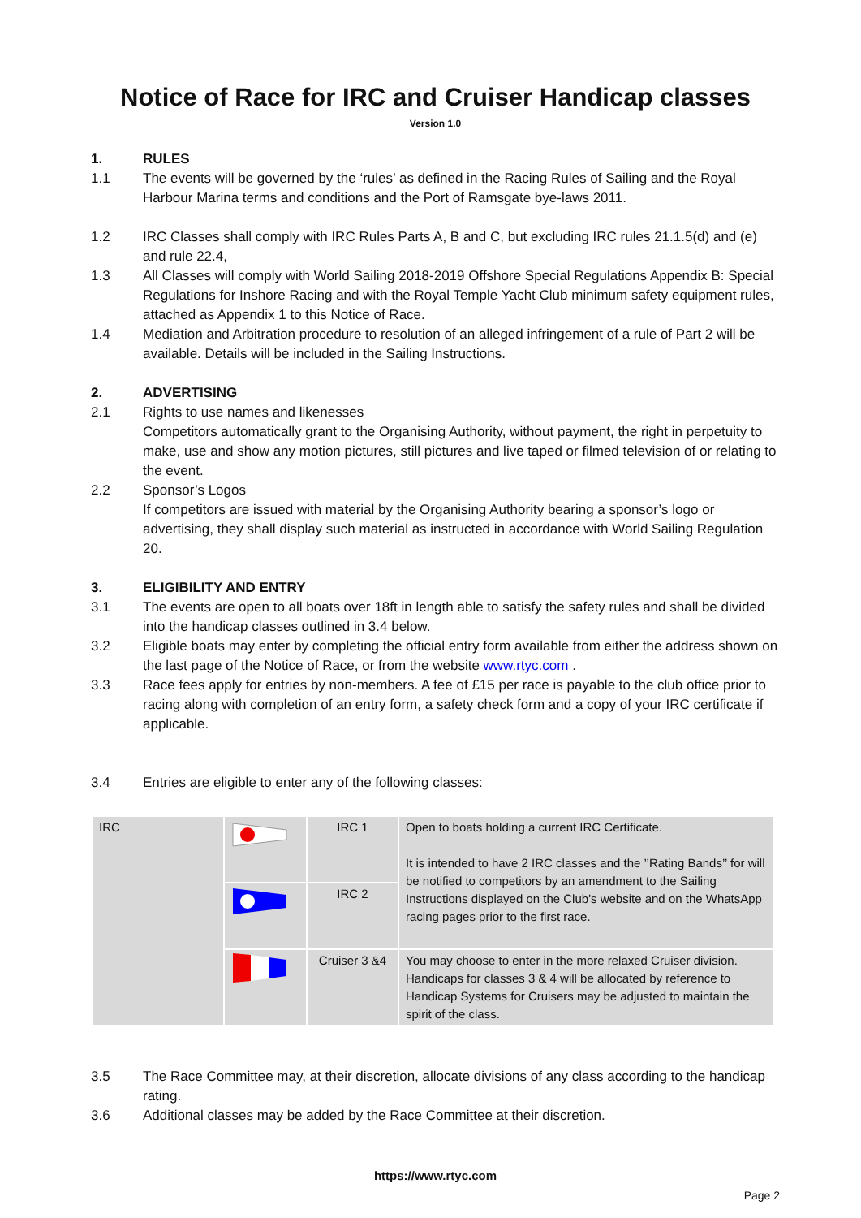Notice of Race for IRC and Cruiser Handicap classes
Version 1.0
1. RULES
1.1 The events will be governed by the ‘rules’ as defined in the Racing Rules of Sailing and the Royal Harbour Marina terms and conditions and the Port of Ramsgate bye-laws 2011.
1.2 IRC Classes shall comply with IRC Rules Parts A, B and C, but excluding IRC rules 21.1.5(d) and (e) and rule 22.4,
1.3 All Classes will comply with World Sailing 2018-2019 Offshore Special Regulations Appendix B: Special Regulations for Inshore Racing and with the Royal Temple Yacht Club minimum safety equipment rules, attached as Appendix 1 to this Notice of Race.
1.4 Mediation and Arbitration procedure to resolution of an alleged infringement of a rule of Part 2 will be available. Details will be included in the Sailing Instructions.
2. ADVERTISING
2.1 Rights to use names and likenesses
Competitors automatically grant to the Organising Authority, without payment, the right in perpetuity to make, use and show any motion pictures, still pictures and live taped or filmed television of or relating to the event.
2.2 Sponsor’s Logos
If competitors are issued with material by the Organising Authority bearing a sponsor’s logo or advertising, they shall display such material as instructed in accordance with World Sailing Regulation 20.
3. ELIGIBILITY AND ENTRY
3.1 The events are open to all boats over 18ft in length able to satisfy the safety rules and shall be divided into the handicap classes outlined in 3.4 below.
3.2 Eligible boats may enter by completing the official entry form available from either the address shown on the last page of the Notice of Race, or from the website www.rtyc.com .
3.3 Race fees apply for entries by non-members. A fee of £15 per race is payable to the club office prior to racing along with completion of an entry form, a safety check form and a copy of your IRC certificate if applicable.
3.4 Entries are eligible to enter any of the following classes:
| IRC | | IRC 1 | Open to boats holding a current IRC Certificate. It is intended to have 2 IRC classes and the ’’Rating Bands’’ for will be notified to competitors by an amendment to the Sailing Instructions displayed on the Club's website and on the WhatsApp racing pages prior to the first race. |
| | | IRC 2 | |
| | | Cruiser 3 &4 | You may choose to enter in the more relaxed Cruiser division. Handicaps for classes 3 & 4 will be allocated by reference to Handicap Systems for Cruisers may be adjusted to maintain the spirit of the class. |
3.5 The Race Committee may, at their discretion, allocate divisions of any class according to the handicap rating.
3.6 Additional classes may be added by the Race Committee at their discretion.
https://www.rtyc.com
Page 2